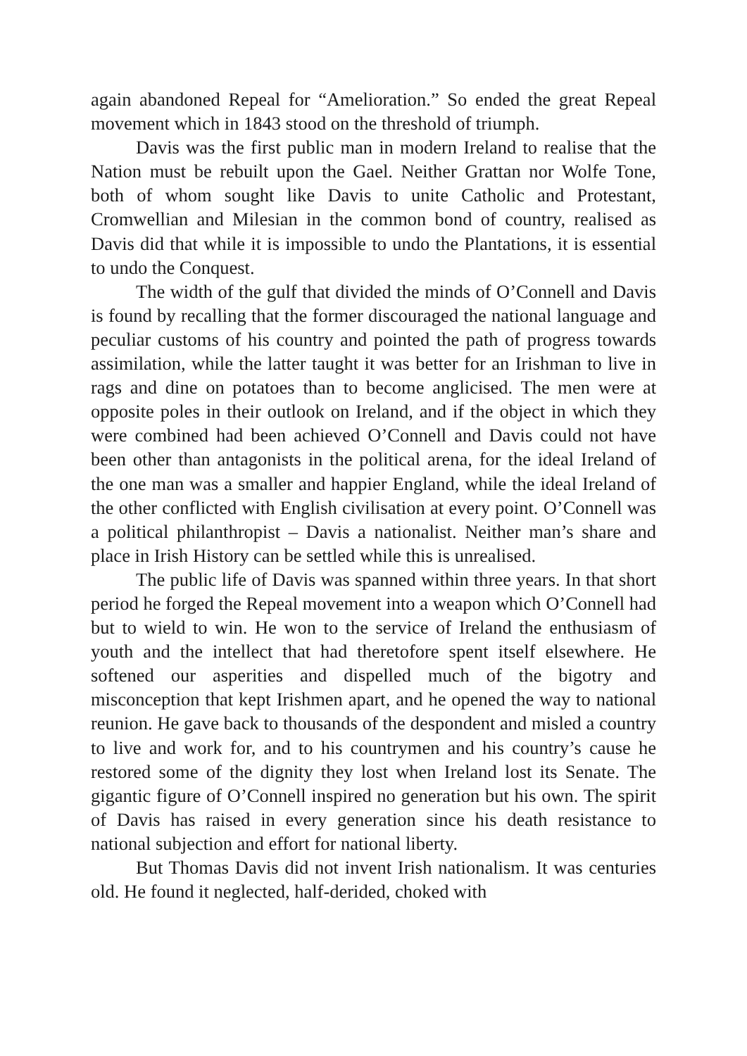again abandoned Repeal for “Amelioration.” So ended the great Repeal movement which in 1843 stood on the threshold of triumph.
Davis was the first public man in modern Ireland to realise that the Nation must be rebuilt upon the Gael. Neither Grattan nor Wolfe Tone, both of whom sought like Davis to unite Catholic and Protestant, Cromwellian and Milesian in the common bond of country, realised as Davis did that while it is impossible to undo the Plantations, it is essential to undo the Conquest.
The width of the gulf that divided the minds of O’Connell and Davis is found by recalling that the former discouraged the national language and peculiar customs of his country and pointed the path of progress towards assimilation, while the latter taught it was better for an Irishman to live in rags and dine on potatoes than to become anglicised. The men were at opposite poles in their outlook on Ireland, and if the object in which they were combined had been achieved O’Connell and Davis could not have been other than antagonists in the political arena, for the ideal Ireland of the one man was a smaller and happier England, while the ideal Ireland of the other conflicted with English civilisation at every point. O’Connell was a political philanthropist – Davis a nationalist. Neither man’s share and place in Irish History can be settled while this is unrealised.
The public life of Davis was spanned within three years. In that short period he forged the Repeal movement into a weapon which O’Connell had but to wield to win. He won to the service of Ireland the enthusiasm of youth and the intellect that had theretofore spent itself elsewhere. He softened our asperities and dispelled much of the bigotry and misconception that kept Irishmen apart, and he opened the way to national reunion. He gave back to thousands of the despondent and misled a country to live and work for, and to his countrymen and his country’s cause he restored some of the dignity they lost when Ireland lost its Senate. The gigantic figure of O’Connell inspired no generation but his own. The spirit of Davis has raised in every generation since his death resistance to national subjection and effort for national liberty.
But Thomas Davis did not invent Irish nationalism. It was centuries old. He found it neglected, half-derided, choked with